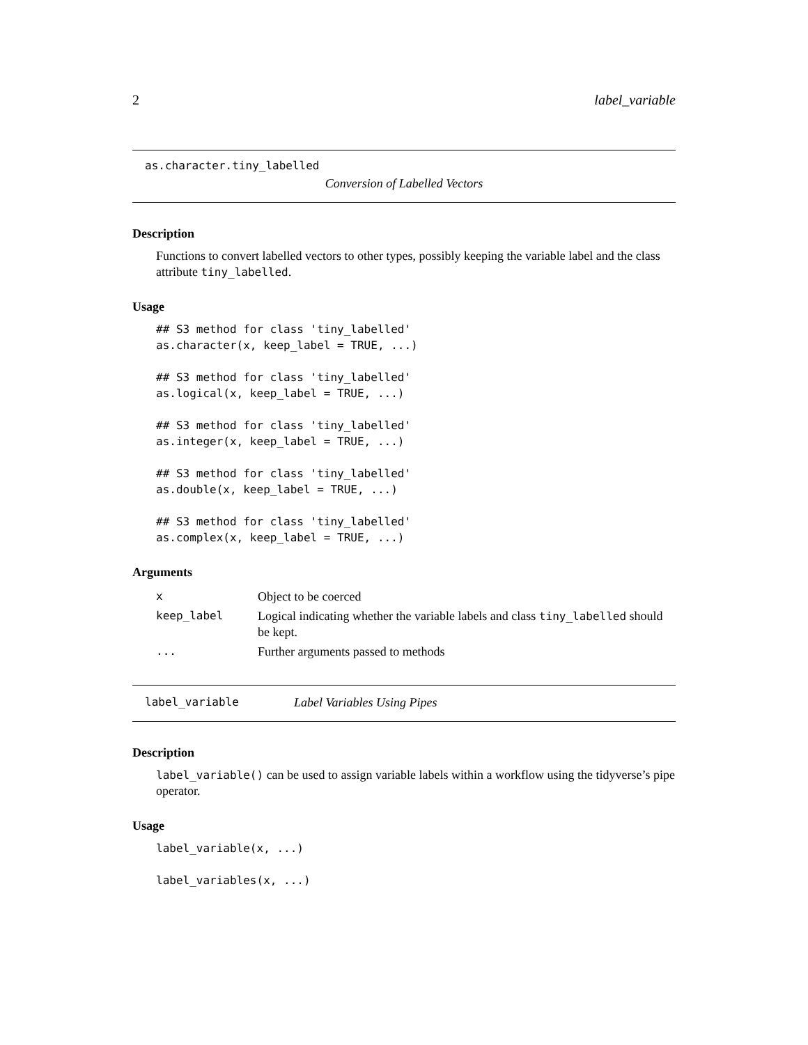2 label_variable
as.character.tiny_labelled
Conversion of Labelled Vectors
Description
Functions to convert labelled vectors to other types, possibly keeping the variable label and the class attribute tiny_labelled.
Usage
## S3 method for class 'tiny_labelled'
as.character(x, keep_label = TRUE, ...)

## S3 method for class 'tiny_labelled'
as.logical(x, keep_label = TRUE, ...)

## S3 method for class 'tiny_labelled'
as.integer(x, keep_label = TRUE, ...)

## S3 method for class 'tiny_labelled'
as.double(x, keep_label = TRUE, ...)

## S3 method for class 'tiny_labelled'
as.complex(x, keep_label = TRUE, ...)
Arguments
| x | Object to be coerced |
| keep_label | Logical indicating whether the variable labels and class tiny_labelled should be kept. |
| ... | Further arguments passed to methods |
label_variable Label Variables Using Pipes
Description
label_variable() can be used to assign variable labels within a workflow using the tidyverse’s pipe operator.
Usage
label_variable(x, ...)

label_variables(x, ...)